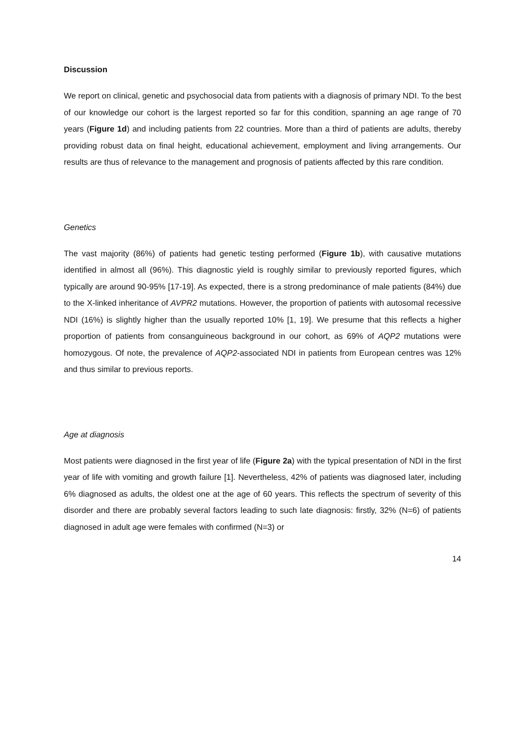Discussion
We report on clinical, genetic and psychosocial data from patients with a diagnosis of primary NDI. To the best of our knowledge our cohort is the largest reported so far for this condition, spanning an age range of 70 years (Figure 1d) and including patients from 22 countries. More than a third of patients are adults, thereby providing robust data on final height, educational achievement, employment and living arrangements. Our results are thus of relevance to the management and prognosis of patients affected by this rare condition.
Genetics
The vast majority (86%) of patients had genetic testing performed (Figure 1b), with causative mutations identified in almost all (96%). This diagnostic yield is roughly similar to previously reported figures, which typically are around 90-95% [17-19]. As expected, there is a strong predominance of male patients (84%) due to the X-linked inheritance of AVPR2 mutations. However, the proportion of patients with autosomal recessive NDI (16%) is slightly higher than the usually reported 10% [1, 19]. We presume that this reflects a higher proportion of patients from consanguineous background in our cohort, as 69% of AQP2 mutations were homozygous. Of note, the prevalence of AQP2-associated NDI in patients from European centres was 12% and thus similar to previous reports.
Age at diagnosis
Most patients were diagnosed in the first year of life (Figure 2a) with the typical presentation of NDI in the first year of life with vomiting and growth failure [1]. Nevertheless, 42% of patients was diagnosed later, including 6% diagnosed as adults, the oldest one at the age of 60 years. This reflects the spectrum of severity of this disorder and there are probably several factors leading to such late diagnosis: firstly, 32% (N=6) of patients diagnosed in adult age were females with confirmed (N=3) or
14